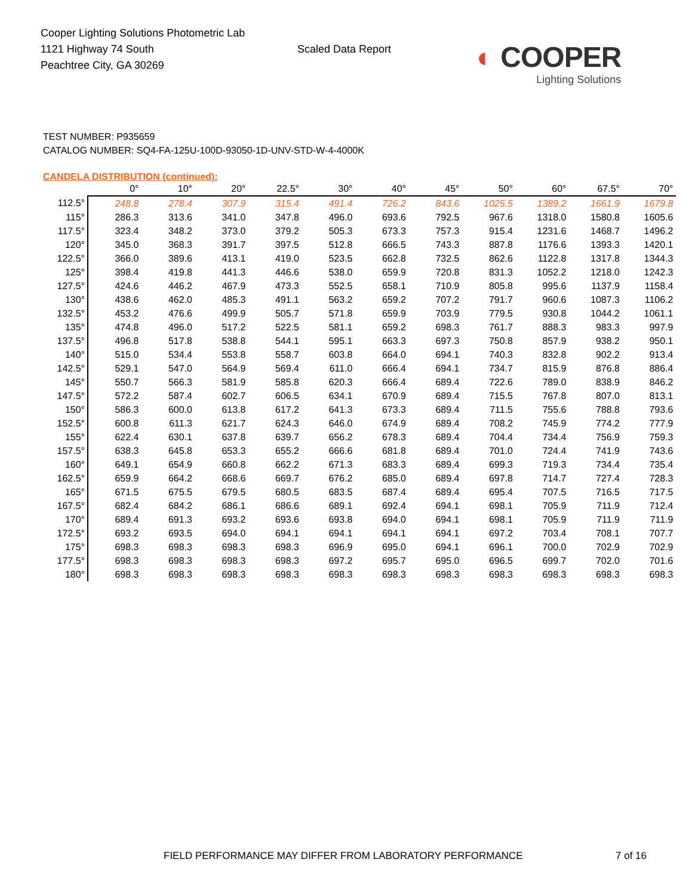Cooper Lighting Solutions Photometric Lab
1121 Highway 74 South
Peachtree City, GA 30269
Scaled Data Report
◐ COOPER
Lighting Solutions
TEST NUMBER: P935659
CATALOG NUMBER: SQ4-FA-125U-100D-93050-1D-UNV-STD-W-4-4000K
CANDELA DISTRIBUTION (continued):
| | 0° | 10° | 20° | 22.5° | 30° | 40° | 45° | 50° | 60° | 67.5° | 70° |
| --- | --- | --- | --- | --- | --- | --- | --- | --- | --- | --- | --- |
| 112.5° | 248.8 | 278.4 | 307.9 | 315.4 | 491.4 | 726.2 | 843.6 | 1025.5 | 1389.2 | 1661.9 | 1679.8 |
| 115° | 286.3 | 313.6 | 341.0 | 347.8 | 496.0 | 693.6 | 792.5 | 967.6 | 1318.0 | 1580.8 | 1605.6 |
| 117.5° | 323.4 | 348.2 | 373.0 | 379.2 | 505.3 | 673.3 | 757.3 | 915.4 | 1231.6 | 1468.7 | 1496.2 |
| 120° | 345.0 | 368.3 | 391.7 | 397.5 | 512.8 | 666.5 | 743.3 | 887.8 | 1176.6 | 1393.3 | 1420.1 |
| 122.5° | 366.0 | 389.6 | 413.1 | 419.0 | 523.5 | 662.8 | 732.5 | 862.6 | 1122.8 | 1317.8 | 1344.3 |
| 125° | 398.4 | 419.8 | 441.3 | 446.6 | 538.0 | 659.9 | 720.8 | 831.3 | 1052.2 | 1218.0 | 1242.3 |
| 127.5° | 424.6 | 446.2 | 467.9 | 473.3 | 552.5 | 658.1 | 710.9 | 805.8 | 995.6 | 1137.9 | 1158.4 |
| 130° | 438.6 | 462.0 | 485.3 | 491.1 | 563.2 | 659.2 | 707.2 | 791.7 | 960.6 | 1087.3 | 1106.2 |
| 132.5° | 453.2 | 476.6 | 499.9 | 505.7 | 571.8 | 659.9 | 703.9 | 779.5 | 930.8 | 1044.2 | 1061.1 |
| 135° | 474.8 | 496.0 | 517.2 | 522.5 | 581.1 | 659.2 | 698.3 | 761.7 | 888.3 | 983.3 | 997.9 |
| 137.5° | 496.8 | 517.8 | 538.8 | 544.1 | 595.1 | 663.3 | 697.3 | 750.8 | 857.9 | 938.2 | 950.1 |
| 140° | 515.0 | 534.4 | 553.8 | 558.7 | 603.8 | 664.0 | 694.1 | 740.3 | 832.8 | 902.2 | 913.4 |
| 142.5° | 529.1 | 547.0 | 564.9 | 569.4 | 611.0 | 666.4 | 694.1 | 734.7 | 815.9 | 876.8 | 886.4 |
| 145° | 550.7 | 566.3 | 581.9 | 585.8 | 620.3 | 666.4 | 689.4 | 722.6 | 789.0 | 838.9 | 846.2 |
| 147.5° | 572.2 | 587.4 | 602.7 | 606.5 | 634.1 | 670.9 | 689.4 | 715.5 | 767.8 | 807.0 | 813.1 |
| 150° | 586.3 | 600.0 | 613.8 | 617.2 | 641.3 | 673.3 | 689.4 | 711.5 | 755.6 | 788.8 | 793.6 |
| 152.5° | 600.8 | 611.3 | 621.7 | 624.3 | 646.0 | 674.9 | 689.4 | 708.2 | 745.9 | 774.2 | 777.9 |
| 155° | 622.4 | 630.1 | 637.8 | 639.7 | 656.2 | 678.3 | 689.4 | 704.4 | 734.4 | 756.9 | 759.3 |
| 157.5° | 638.3 | 645.8 | 653.3 | 655.2 | 666.6 | 681.8 | 689.4 | 701.0 | 724.4 | 741.9 | 743.6 |
| 160° | 649.1 | 654.9 | 660.8 | 662.2 | 671.3 | 683.3 | 689.4 | 699.3 | 719.3 | 734.4 | 735.4 |
| 162.5° | 659.9 | 664.2 | 668.6 | 669.7 | 676.2 | 685.0 | 689.4 | 697.8 | 714.7 | 727.4 | 728.3 |
| 165° | 671.5 | 675.5 | 679.5 | 680.5 | 683.5 | 687.4 | 689.4 | 695.4 | 707.5 | 716.5 | 717.5 |
| 167.5° | 682.4 | 684.2 | 686.1 | 686.6 | 689.1 | 692.4 | 694.1 | 698.1 | 705.9 | 711.9 | 712.4 |
| 170° | 689.4 | 691.3 | 693.2 | 693.6 | 693.8 | 694.0 | 694.1 | 698.1 | 705.9 | 711.9 | 711.9 |
| 172.5° | 693.2 | 693.5 | 694.0 | 694.1 | 694.1 | 694.1 | 694.1 | 697.2 | 703.4 | 708.1 | 707.7 |
| 175° | 698.3 | 698.3 | 698.3 | 698.3 | 696.9 | 695.0 | 694.1 | 696.1 | 700.0 | 702.9 | 702.9 |
| 177.5° | 698.3 | 698.3 | 698.3 | 698.3 | 697.2 | 695.7 | 695.0 | 696.5 | 699.7 | 702.0 | 701.6 |
| 180° | 698.3 | 698.3 | 698.3 | 698.3 | 698.3 | 698.3 | 698.3 | 698.3 | 698.3 | 698.3 | 698.3 |
FIELD PERFORMANCE MAY DIFFER FROM LABORATORY PERFORMANCE 7 of 16